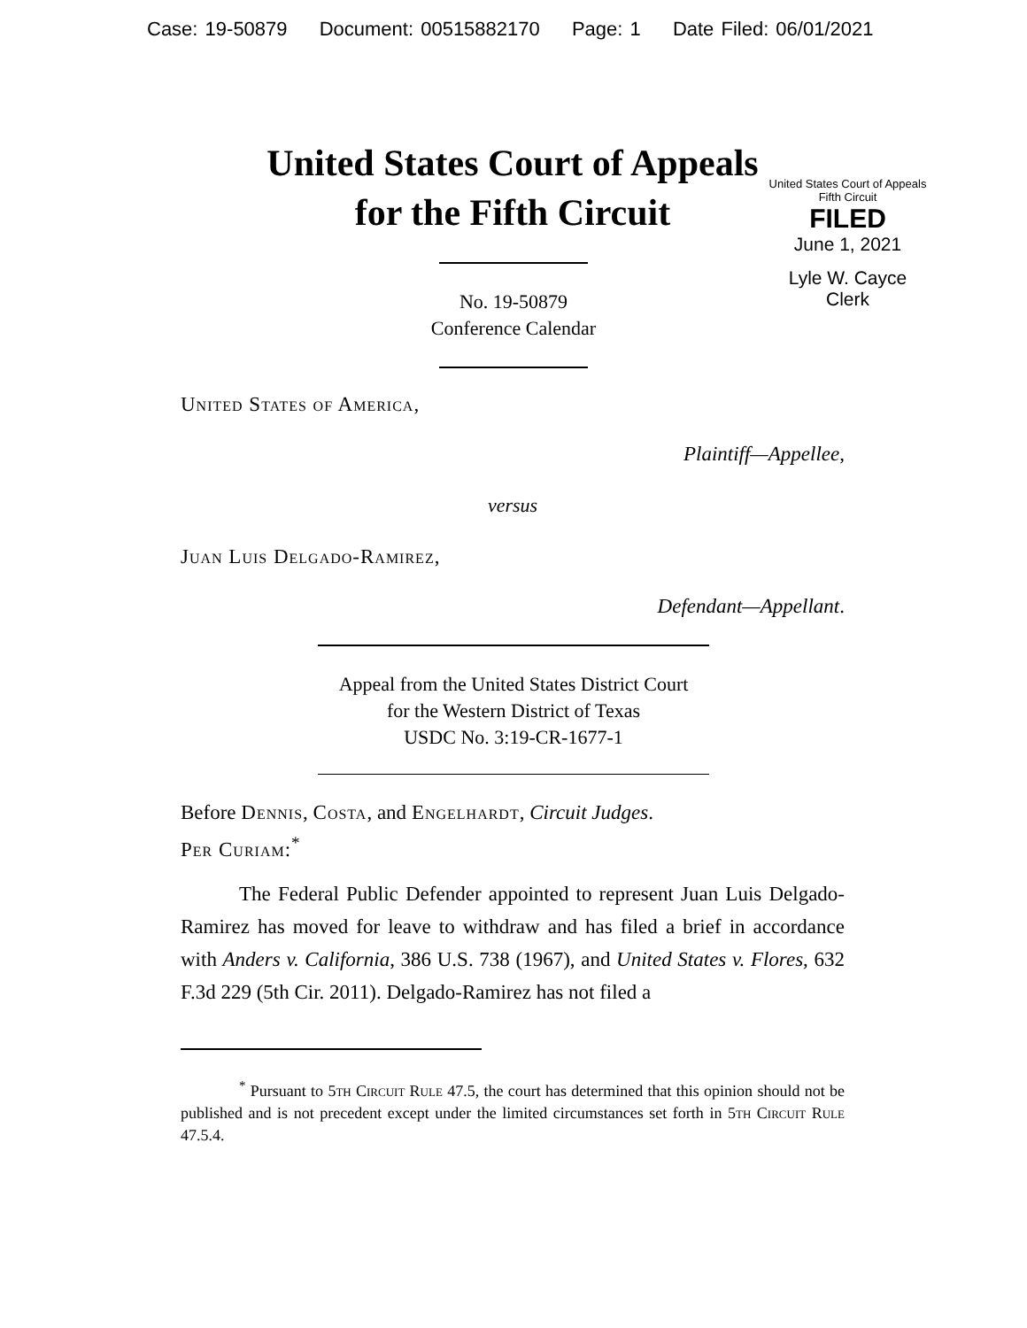Case: 19-50879 Document: 00515882170 Page: 1 Date Filed: 06/01/2021
United States Court of Appeals
Fifth Circuit
FILED
June 1, 2021
Lyle W. Cayce
Clerk
United States Court of Appeals
for the Fifth Circuit
No. 19-50879
Conference Calendar
United States of America,
Plaintiff—Appellee,
versus
Juan Luis Delgado-Ramirez,
Defendant—Appellant.
Appeal from the United States District Court
for the Western District of Texas
USDC No. 3:19-CR-1677-1
Before Dennis, Costa, and Engelhardt, Circuit Judges.
Per Curiam:<sup>*</sup>
The Federal Public Defender appointed to represent Juan Luis Delgado-Ramirez has moved for leave to withdraw and has filed a brief in accordance with Anders v. California, 386 U.S. 738 (1967), and United States v. Flores, 632 F.3d 229 (5th Cir. 2011). Delgado-Ramirez has not filed a
<sup>*</sup> Pursuant to 5th Circuit Rule 47.5, the court has determined that this opinion should not be published and is not precedent except under the limited circumstances set forth in 5th Circuit Rule 47.5.4.